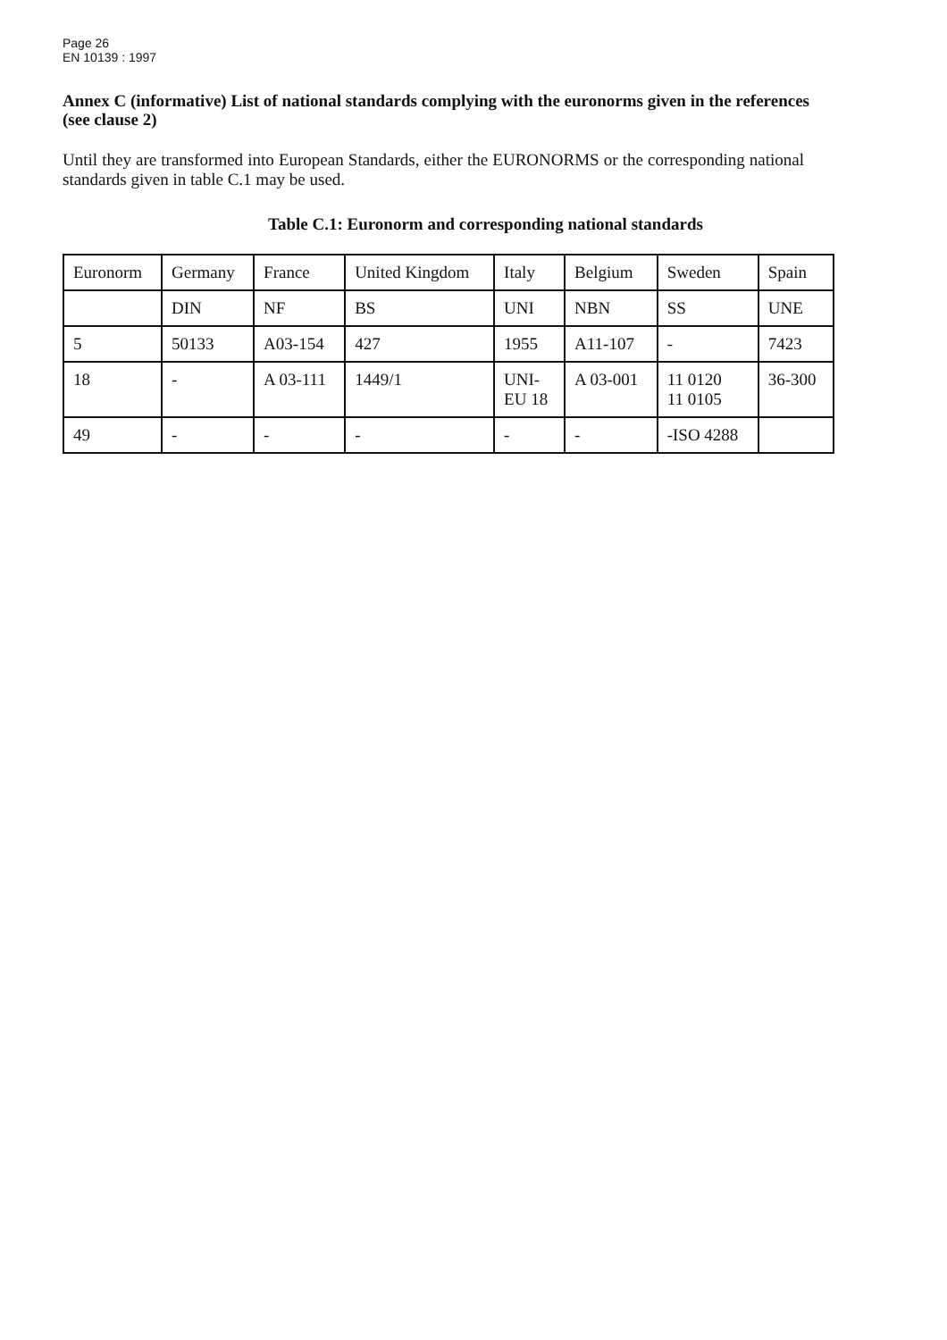Page 26
EN 10139 : 1997
Annex C (informative) List of national standards complying with the euronorms given in the references (see clause 2)
Until they are transformed into European Standards, either the EURONORMS or the corresponding national standards given in table C.1 may be used.
Table C.1: Euronorm and corresponding national standards
| Euronorm | Germany | France | United Kingdom | Italy | Belgium | Sweden | Spain |
| | DIN | NF | BS | UNI | NBN | SS | UNE |
| 5 | 50133 | A03-154 | 427 | 1955 | A11-107 | - | 7423 |
| 18 | - | A 03-111 | 1449/1 | UNI- EU 18 | A 03-001 | 11 0120 11 0105 | 36-300 |
| 49 | - | - | - | - | - | -ISO 4288 | |